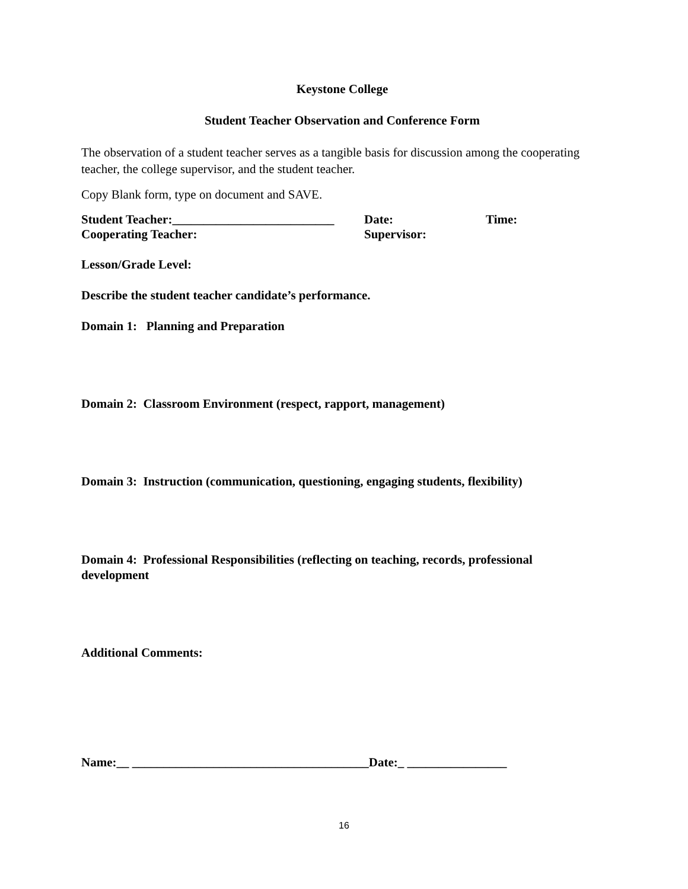Keystone College
Student Teacher Observation and Conference Form
The observation of a student teacher serves as a tangible basis for discussion among the cooperating teacher, the college supervisor, and the student teacher.
Copy Blank form, type on document and SAVE.
Student Teacher:__________________________ Date: Time:
Cooperating Teacher: Supervisor:
Lesson/Grade Level:
Describe the student teacher candidate’s performance.
Domain 1: Planning and Preparation
Domain 2: Classroom Environment (respect, rapport, management)
Domain 3: Instruction (communication, questioning, engaging students, flexibility)
Domain 4: Professional Responsibilities (reflecting on teaching, records, professional development
Additional Comments:
Name:__ ______________________________________Date:_ ________________
16